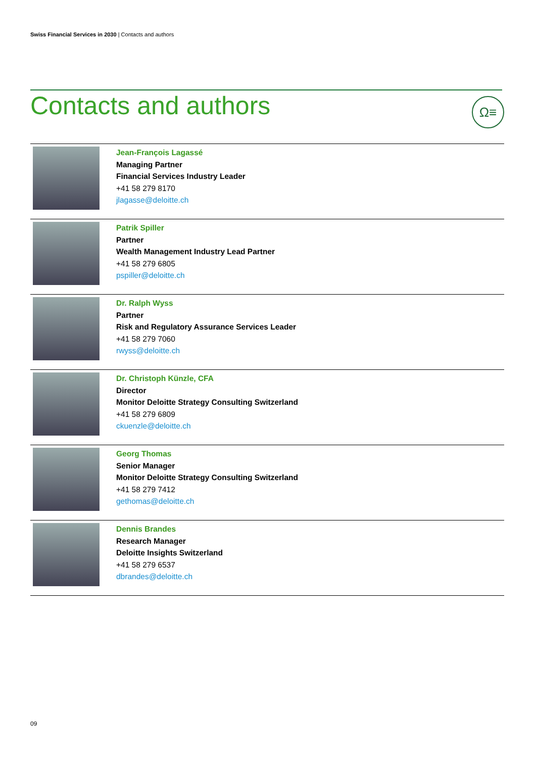Swiss Financial Services in 2030 | Contacts and authors
Contacts and authors Ω≡
| | Jean-François Lagassé Managing Partner Financial Services Industry Leader +41 58 279 8170 jlagasse@deloitte.ch |
| | Patrik Spiller Partner Wealth Management Industry Lead Partner +41 58 279 6805 pspiller@deloitte.ch |
| | Dr. Ralph Wyss Partner Risk and Regulatory Assurance Services Leader +41 58 279 7060 rwyss@deloitte.ch |
| | Dr. Christoph Künzle, CFA Director Monitor Deloitte Strategy Consulting Switzerland +41 58 279 6809 ckuenzle@deloitte.ch |
| | Georg Thomas Senior Manager Monitor Deloitte Strategy Consulting Switzerland +41 58 279 7412 gethomas@deloitte.ch |
| | Dennis Brandes Research Manager Deloitte Insights Switzerland +41 58 279 6537 dbrandes@deloitte.ch |
09